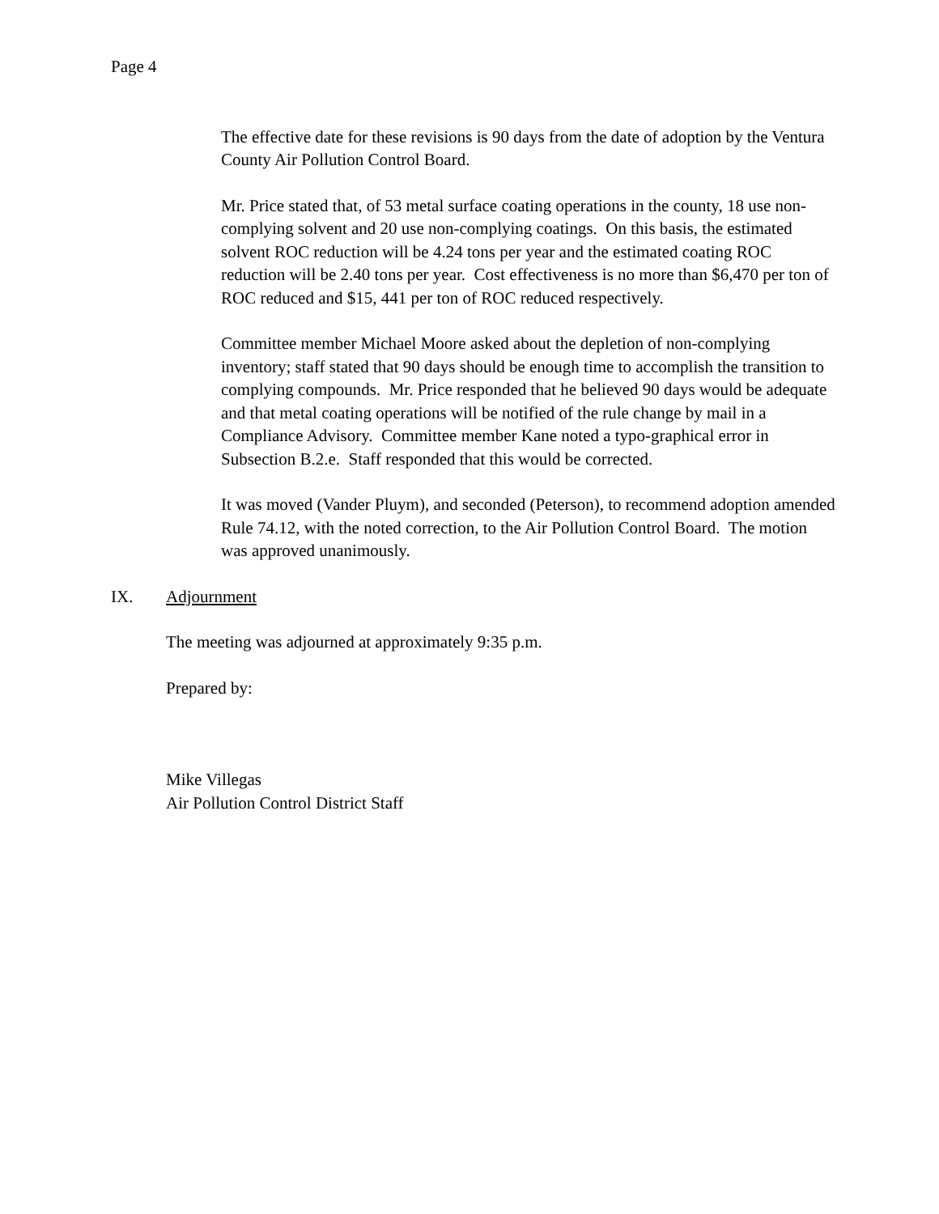Page 4
The effective date for these revisions is 90 days from the date of adoption by the Ventura County Air Pollution Control Board.
Mr. Price stated that, of 53 metal surface coating operations in the county, 18 use non-complying solvent and 20 use non-complying coatings. On this basis, the estimated solvent ROC reduction will be 4.24 tons per year and the estimated coating ROC reduction will be 2.40 tons per year. Cost effectiveness is no more than $6,470 per ton of ROC reduced and $15, 441 per ton of ROC reduced respectively.
Committee member Michael Moore asked about the depletion of non-complying inventory; staff stated that 90 days should be enough time to accomplish the transition to complying compounds. Mr. Price responded that he believed 90 days would be adequate and that metal coating operations will be notified of the rule change by mail in a Compliance Advisory. Committee member Kane noted a typo-graphical error in Subsection B.2.e. Staff responded that this would be corrected.
It was moved (Vander Pluym), and seconded (Peterson), to recommend adoption amended Rule 74.12, with the noted correction, to the Air Pollution Control Board. The motion was approved unanimously.
IX. Adjournment
The meeting was adjourned at approximately 9:35 p.m.
Prepared by:
Mike Villegas
Air Pollution Control District Staff